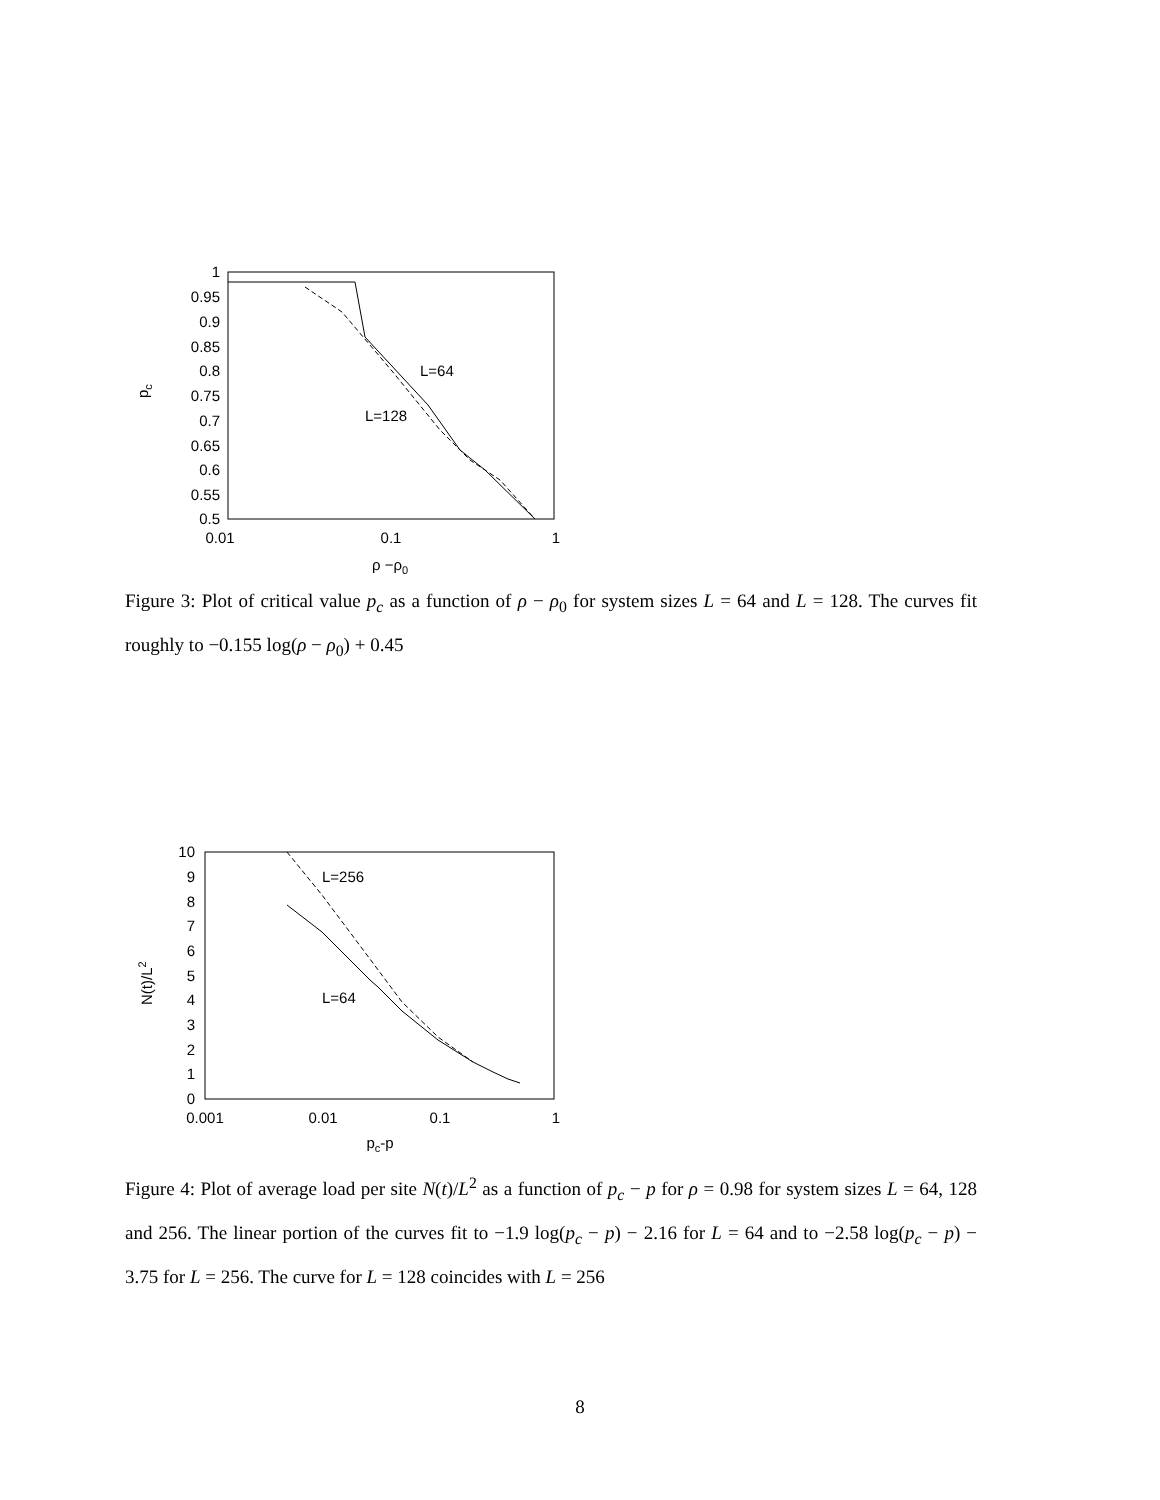1
0.95
0.9
0.85
0.8
0.75
0.7
0.65
0.6
0.55
0.5
0.01
0.1
1
ρ −ρ0
pc
L=64
L=128
Figure 3: Plot of critical value p<sub>c</sub> as a function of ρ − ρ<sub>0</sub> for system sizes L = 64 and L = 128. The curves fit roughly to −0.155 log(ρ − ρ<sub>0</sub>) + 0.45
10
9
8
7
6
5
4
3
2
1
0
0.001
0.01
0.1
1
pc-p
N(t)/L2
L=256
L=64
Figure 4: Plot of average load per site N(t)/L<sup>2</sup> as a function of p<sub>c</sub> − p for ρ = 0.98 for system sizes L = 64, 128 and 256. The linear portion of the curves fit to −1.9 log(p<sub>c</sub> − p) − 2.16 for L = 64 and to −2.58 log(p<sub>c</sub> − p) − 3.75 for L = 256. The curve for L = 128 coincides with L = 256
8